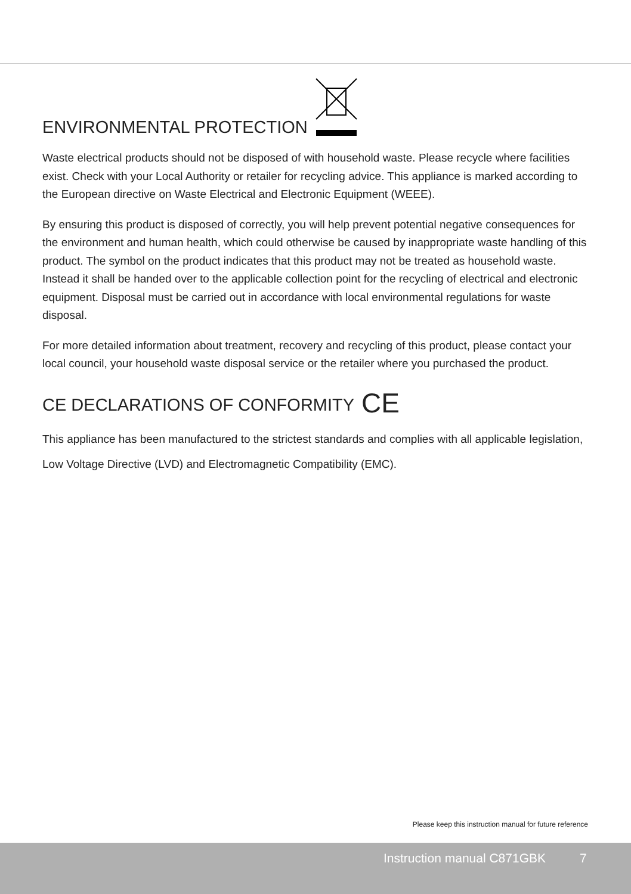ENVIRONMENTAL PROTECTION
Waste electrical products should not be disposed of with household waste. Please recycle where facilities exist. Check with your Local Authority or retailer for recycling advice. This appliance is marked according to the European directive on Waste Electrical and Electronic Equipment (WEEE).
By ensuring this product is disposed of correctly, you will help prevent potential negative consequences for the environment and human health, which could otherwise be caused by inappropriate waste handling of this product. The symbol on the product indicates that this product may not be treated as household waste. Instead it shall be handed over to the applicable collection point for the recycling of electrical and electronic equipment. Disposal must be carried out in accordance with local environmental regulations for waste disposal.
For more detailed information about treatment, recovery and recycling of this product, please contact your local council, your household waste disposal service or the retailer where you purchased the product.
CE DECLARATIONS OF CONFORMITY CE
This appliance has been manufactured to the strictest standards and complies with all applicable legislation, Low Voltage Directive (LVD) and Electromagnetic Compatibility (EMC).
Please keep this instruction manual for future reference
Instruction manual C871GBK 7